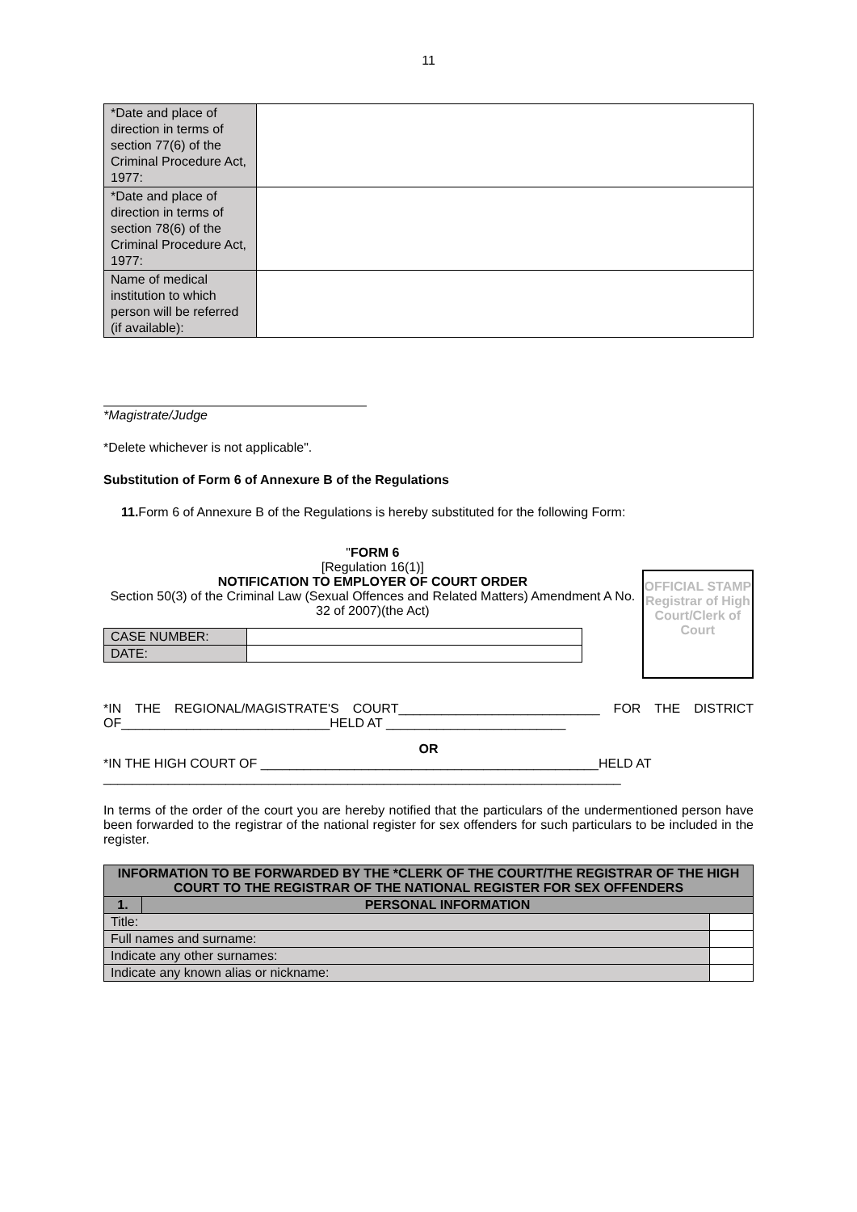11
| *Date and place of direction in terms of section 77(6) of the Criminal Procedure Act, 1977: | |
| *Date and place of direction in terms of section 78(6) of the Criminal Procedure Act, 1977: | |
| Name of medical institution to which person will be referred (if available): | |
*Magistrate/Judge
*Delete whichever is not applicable".
Substitution of Form 6 of Annexure B of the Regulations
11. Form 6 of Annexure B of the Regulations is hereby substituted for the following Form:
"FORM 6
[Regulation 16(1)]
NOTIFICATION TO EMPLOYER OF COURT ORDER
Section 50(3) of the Criminal Law (Sexual Offences and Related Matters) Amendment A No. 32 of 2007)(the Act)
| CASE NUMBER: | |
| DATE: | |
OFFICIAL STAMP Registrar of High Court/Clerk of Court
*IN THE REGIONAL/MAGISTRATE'S COURT____________________________ FOR THE DISTRICT OF_____________________________HELD AT _________________________
OR
*IN THE HIGH COURT OF _______________________________________________HELD AT ________________________________________________________________________
In terms of the order of the court you are hereby notified that the particulars of the undermentioned person have been forwarded to the registrar of the national register for sex offenders for such particulars to be included in the register.
| INFORMATION TO BE FORWARDED BY THE *CLERK OF THE COURT/THE REGISTRAR OF THE HIGH COURT TO THE REGISTRAR OF THE NATIONAL REGISTER FOR SEX OFFENDERS | | |
| 1. | PERSONAL INFORMATION | |
| Title: | | |
| Full names and surname: | | |
| Indicate any other surnames: | | |
| Indicate any known alias or nickname: | | |